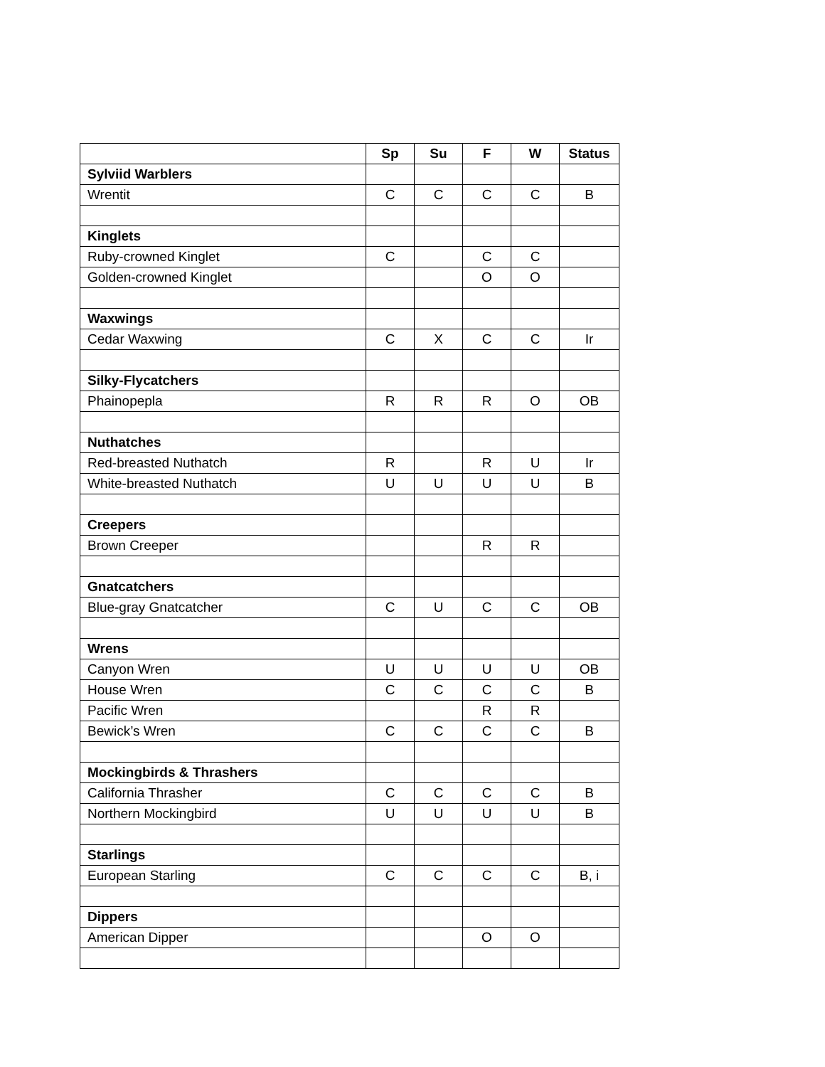| | Sp | Su | F | W | Status |
| Sylviid Warblers | | | | | |
| Wrentit | C | C | C | C | B |
| Kinglets | | | | | |
| Ruby-crowned Kinglet | C | | C | C | |
| Golden-crowned Kinglet | | | O | O | |
| Waxwings | | | | | |
| Cedar Waxwing | C | X | C | C | Ir |
| Silky-Flycatchers | | | | | |
| Phainopepla | R | R | R | O | OB |
| Nuthatches | | | | | |
| Red-breasted Nuthatch | R | | R | U | Ir |
| White-breasted Nuthatch | U | U | U | U | B |
| Creepers | | | | | |
| Brown Creeper | | | R | R | |
| Gnatcatchers | | | | | |
| Blue-gray Gnatcatcher | C | U | C | C | OB |
| Wrens | | | | | |
| Canyon Wren | U | U | U | U | OB |
| House Wren | C | C | C | C | B |
| Pacific Wren | | | R | R | |
| Bewick’s Wren | C | C | C | C | B |
| Mockingbirds & Thrashers | | | | | |
| California Thrasher | C | C | C | C | B |
| Northern Mockingbird | U | U | U | U | B |
| Starlings | | | | | |
| European Starling | C | C | C | C | B, i |
| Dippers | | | | | |
| American Dipper | | | O | O | |